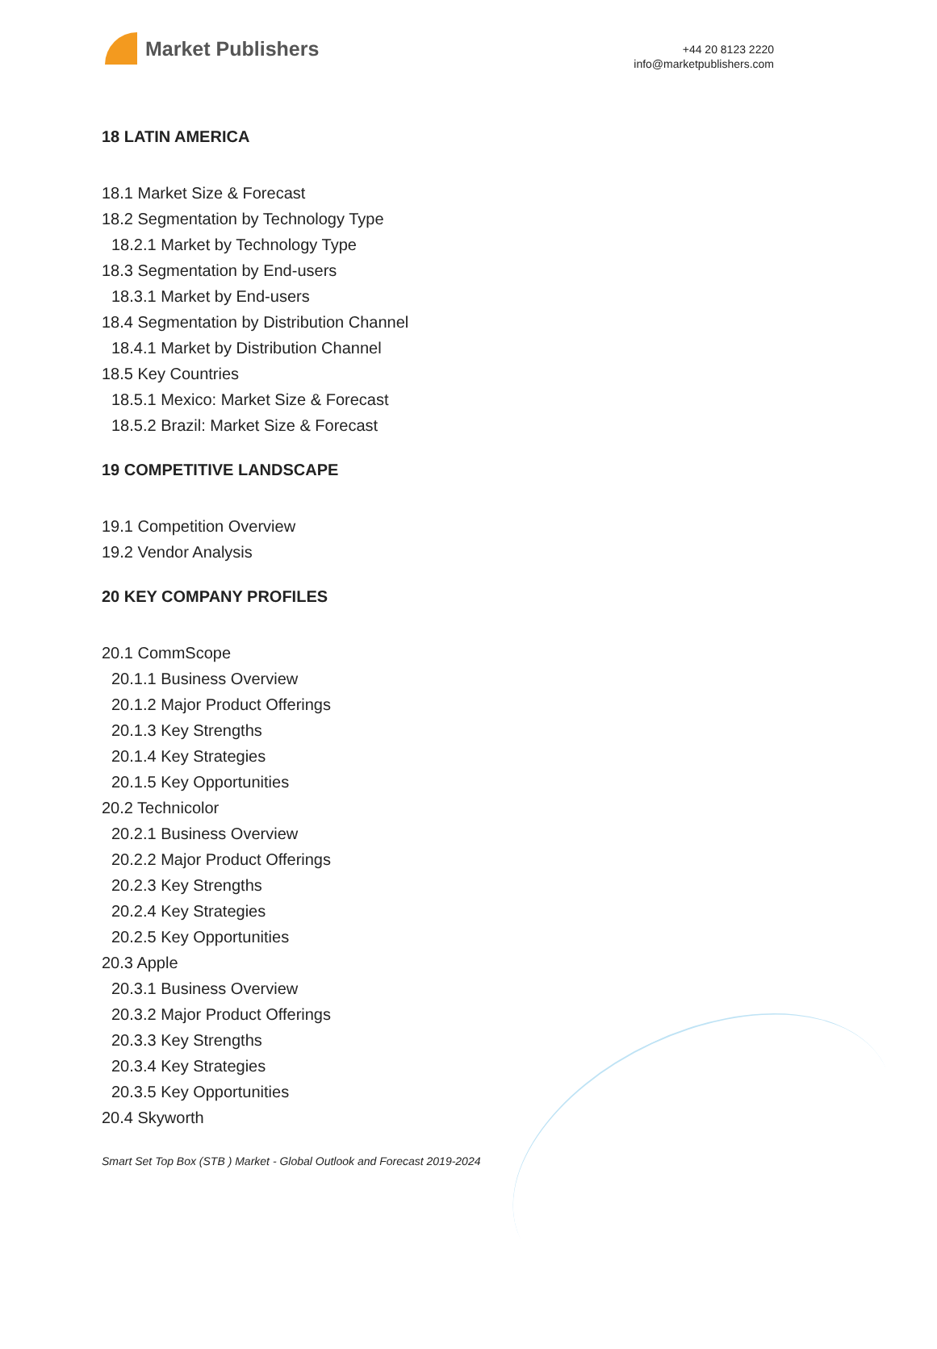Market Publishers
+44 20 8123 2220
info@marketpublishers.com
18 LATIN AMERICA
18.1 Market Size & Forecast
18.2 Segmentation by Technology Type
18.2.1 Market by Technology Type
18.3 Segmentation by End-users
18.3.1 Market by End-users
18.4 Segmentation by Distribution Channel
18.4.1 Market by Distribution Channel
18.5 Key Countries
18.5.1 Mexico: Market Size & Forecast
18.5.2 Brazil: Market Size & Forecast
19 COMPETITIVE LANDSCAPE
19.1 Competition Overview
19.2 Vendor Analysis
20 KEY COMPANY PROFILES
20.1 CommScope
20.1.1 Business Overview
20.1.2 Major Product Offerings
20.1.3 Key Strengths
20.1.4 Key Strategies
20.1.5 Key Opportunities
20.2 Technicolor
20.2.1 Business Overview
20.2.2 Major Product Offerings
20.2.3 Key Strengths
20.2.4 Key Strategies
20.2.5 Key Opportunities
20.3 Apple
20.3.1 Business Overview
20.3.2 Major Product Offerings
20.3.3 Key Strengths
20.3.4 Key Strategies
20.3.5 Key Opportunities
20.4 Skyworth
Smart Set Top Box (STB ) Market - Global Outlook and Forecast 2019-2024